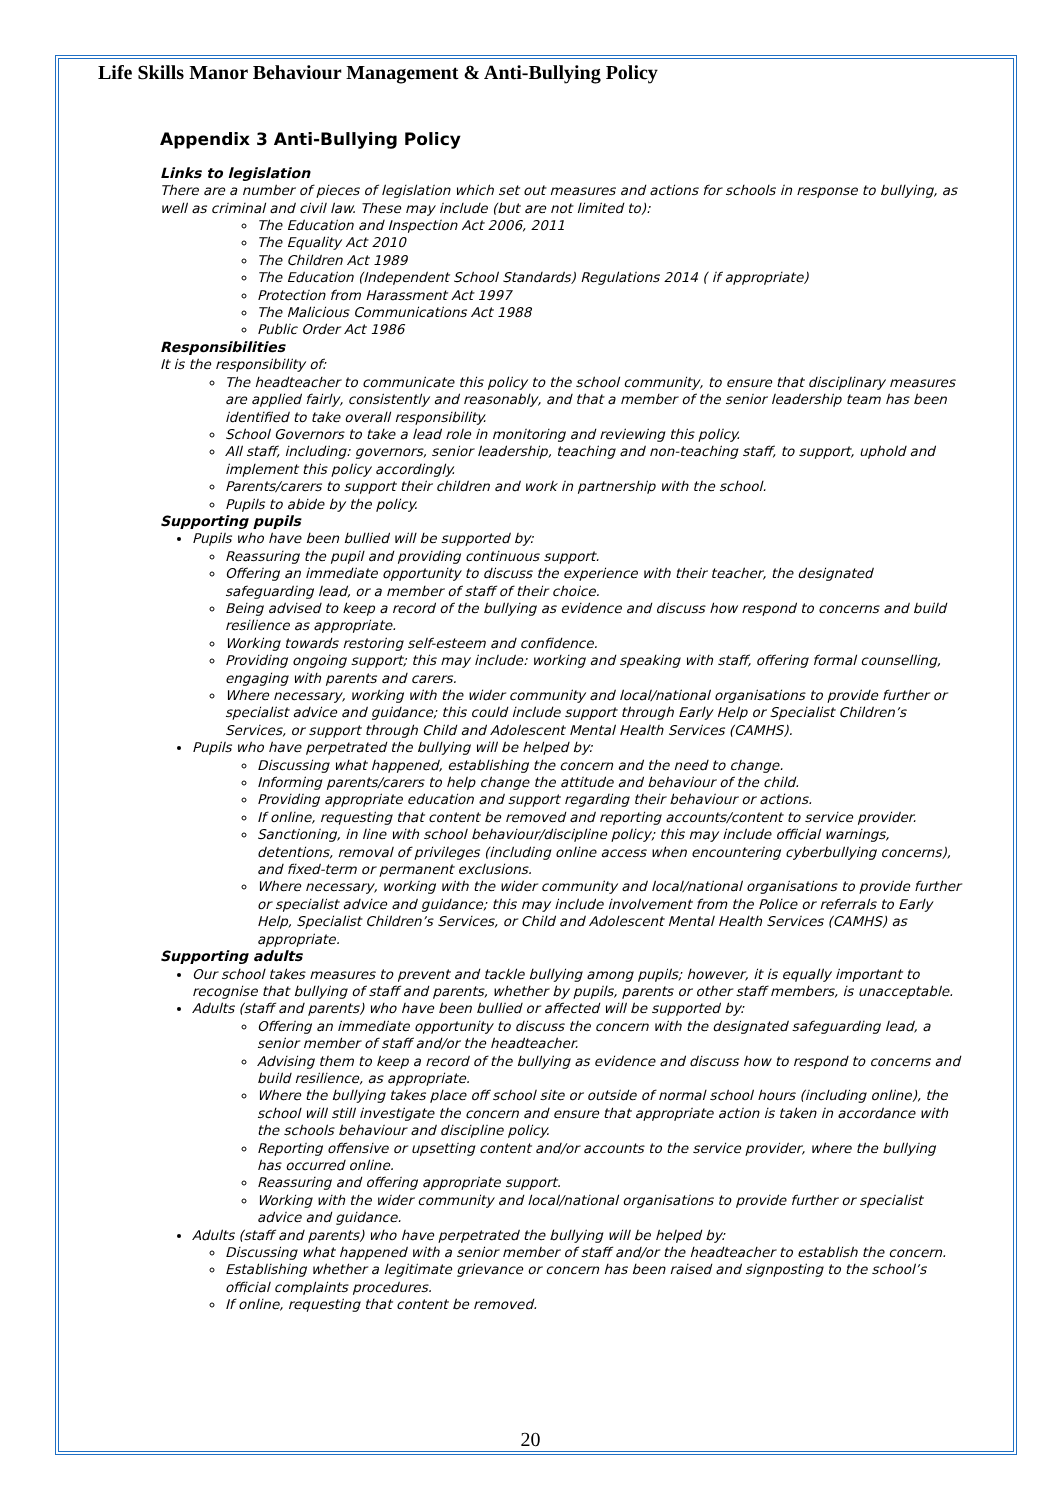Life Skills Manor Behaviour Management & Anti-Bullying Policy
Appendix 3 Anti-Bullying Policy
Links to legislation
There are a number of pieces of legislation which set out measures and actions for schools in response to bullying, as well as criminal and civil law. These may include (but are not limited to):
The Education and Inspection Act 2006, 2011
The Equality Act 2010
The Children Act 1989
The Education (Independent School Standards) Regulations 2014 ( if appropriate)
Protection from Harassment Act 1997
The Malicious Communications Act 1988
Public Order Act 1986
Responsibilities
It is the responsibility of:
The headteacher to communicate this policy to the school community, to ensure that disciplinary measures are applied fairly, consistently and reasonably, and that a member of the senior leadership team has been identified to take overall responsibility.
School Governors to take a lead role in monitoring and reviewing this policy.
All staff, including: governors, senior leadership, teaching and non-teaching staff, to support, uphold and implement this policy accordingly.
Parents/carers to support their children and work in partnership with the school.
Pupils to abide by the policy.
Supporting pupils
Pupils who have been bullied will be supported by:
Reassuring the pupil and providing continuous support.
Offering an immediate opportunity to discuss the experience with their teacher, the designated safeguarding lead, or a member of staff of their choice.
Being advised to keep a record of the bullying as evidence and discuss how respond to concerns and build resilience as appropriate.
Working towards restoring self-esteem and confidence.
Providing ongoing support; this may include: working and speaking with staff, offering formal counselling, engaging with parents and carers.
Where necessary, working with the wider community and local/national organisations to provide further or specialist advice and guidance; this could include support through Early Help or Specialist Children’s Services, or support through Child and Adolescent Mental Health Services (CAMHS).
Pupils who have perpetrated the bullying will be helped by:
Discussing what happened, establishing the concern and the need to change.
Informing parents/carers to help change the attitude and behaviour of the child.
Providing appropriate education and support regarding their behaviour or actions.
If online, requesting that content be removed and reporting accounts/content to service provider.
Sanctioning, in line with school behaviour/discipline policy; this may include official warnings, detentions, removal of privileges (including online access when encountering cyberbullying concerns), and fixed-term or permanent exclusions.
Where necessary, working with the wider community and local/national organisations to provide further or specialist advice and guidance; this may include involvement from the Police or referrals to Early Help, Specialist Children’s Services, or Child and Adolescent Mental Health Services (CAMHS) as appropriate.
Supporting adults
Our school takes measures to prevent and tackle bullying among pupils; however, it is equally important to recognise that bullying of staff and parents, whether by pupils, parents or other staff members, is unacceptable.
Adults (staff and parents) who have been bullied or affected will be supported by:
Offering an immediate opportunity to discuss the concern with the designated safeguarding lead, a senior member of staff and/or the headteacher.
Advising them to keep a record of the bullying as evidence and discuss how to respond to concerns and build resilience, as appropriate.
Where the bullying takes place off school site or outside of normal school hours (including online), the school will still investigate the concern and ensure that appropriate action is taken in accordance with the schools behaviour and discipline policy.
Reporting offensive or upsetting content and/or accounts to the service provider, where the bullying has occurred online.
Reassuring and offering appropriate support.
Working with the wider community and local/national organisations to provide further or specialist advice and guidance.
Adults (staff and parents) who have perpetrated the bullying will be helped by:
Discussing what happened with a senior member of staff and/or the headteacher to establish the concern.
Establishing whether a legitimate grievance or concern has been raised and signposting to the school’s official complaints procedures.
If online, requesting that content be removed.
20